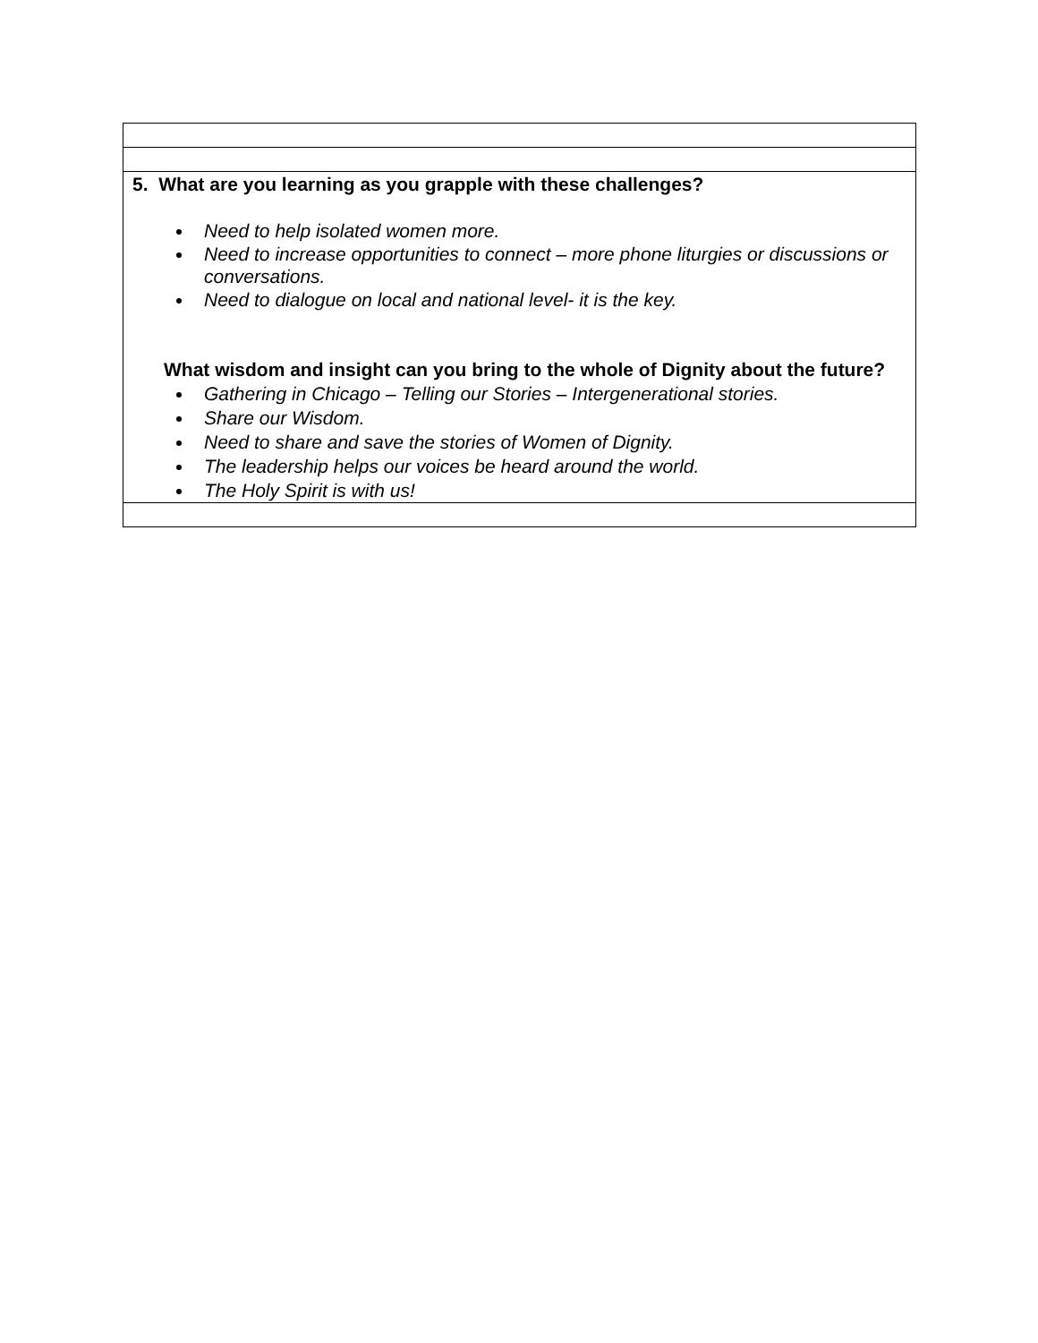| 5. What are you learning as you grapple with these challenges? Need to help isolated women more. Need to increase opportunities to connect – more phone liturgies or discussions or conversations. Need to dialogue on local and national level- it is the key. What wisdom and insight can you bring to the whole of Dignity about the future? Gathering in Chicago – Telling our Stories – Intergenerational stories. Share our Wisdom. Need to share and save the stories of Women of Dignity. The leadership helps our voices be heard around the world. The Holy Spirit is with us! |